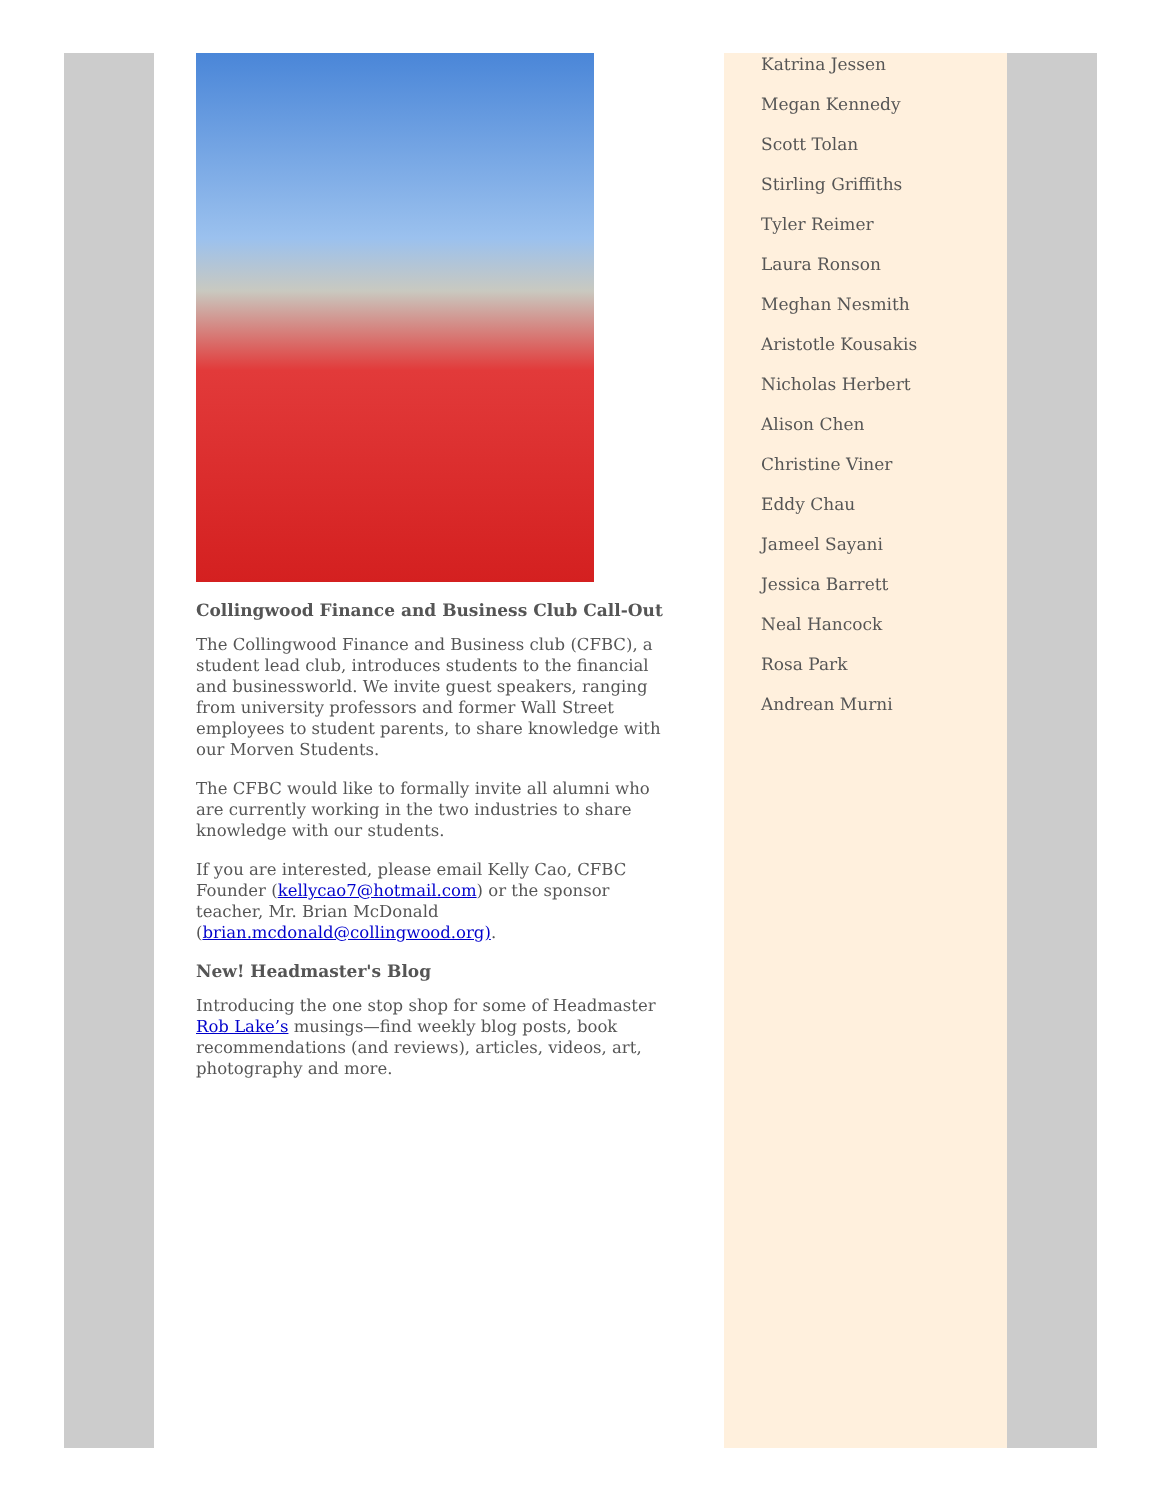Collingwood Finance and Business Club Call-Out
The Collingwood Finance and Business club (CFBC), a student lead club, introduces students to the financial and businessworld. We invite guest speakers, ranging from university professors and former Wall Street employees to student parents, to share knowledge with our Morven Students.
The CFBC would like to formally invite all alumni who are currently working in the two industries to share knowledge with our students.
If you are interested, please email Kelly Cao, CFBC Founder (kellycao7@hotmail.com) or the sponsor teacher, Mr. Brian McDonald (brian.mcdonald@collingwood.org).
New! Headmaster's Blog
Introducing the one stop shop for some of Headmaster Rob Lake’s musings—find weekly blog posts, book recommendations (and reviews), articles, videos, art, photography and more.
Katrina Jessen
Megan Kennedy
Scott Tolan
Stirling Griffiths
Tyler Reimer
Laura Ronson
Meghan Nesmith
Aristotle Kousakis
Nicholas Herbert
Alison Chen
Christine Viner
Eddy Chau
Jameel Sayani
Jessica Barrett
Neal Hancock
Rosa Park
Andrean Murni